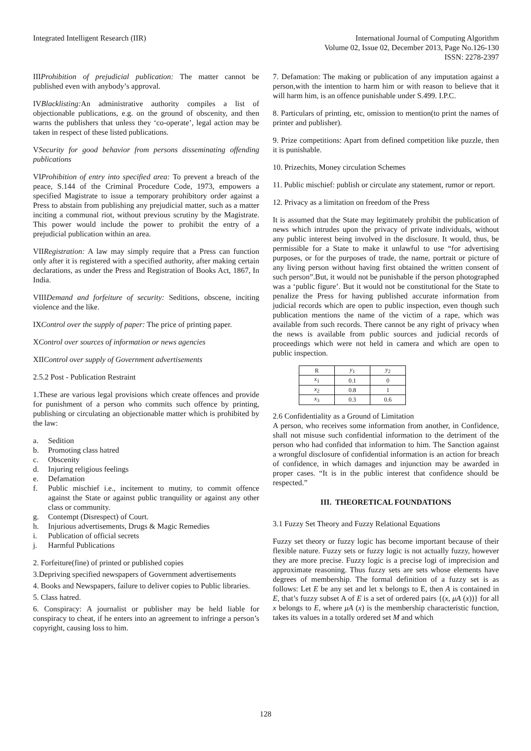Integrated Intelligent Research (IIR)
International Journal of Computing Algorithm
Volume 02, Issue 02, December 2013, Page No.126-130
ISSN: 2278-2397
IIIProhibition of prejudicial publication: The matter cannot be published even with anybody’s approval.
IVBlacklisting: An administrative authority compiles a list of objectionable publications, e.g. on the ground of obscenity, and then warns the publishers that unless they ‘co-operate’, legal action may be taken in respect of these listed publications.
VSecurity for good behavior from persons disseminating offending publications
VIProhibition of entry into specified area: To prevent a breach of the peace, S.144 of the Criminal Procedure Code, 1973, empowers a specified Magistrate to issue a temporary prohibitory order against a Press to abstain from publishing any prejudicial matter, such as a matter inciting a communal riot, without previous scrutiny by the Magistrate. This power would include the power to prohibit the entry of a prejudicial publication within an area.
VIIRegistration: A law may simply require that a Press can function only after it is registered with a specified authority, after making certain declarations, as under the Press and Registration of Books Act, 1867, In India.
VIIIDemand and forfeiture of security: Seditions, obscene, inciting violence and the like.
IXControl over the supply of paper: The price of printing paper.
XControl over sources of information or news agencies
XIIControl over supply of Government advertisements
2.5.2 Post - Publication Restraint
1.These are various legal provisions which create offences and provide for punishment of a person who commits such offence by printing, publishing or circulating an objectionable matter which is prohibited by the law:
a. Sedition
b. Promoting class hatred
c. Obscenity
d. Injuring religious feelings
e. Defamation
f. Public mischief i.e., incitement to mutiny, to commit offence against the State or against public tranquility or against any other class or community.
g. Contempt (Disrespect) of Court.
h. Injurious advertisements, Drugs & Magic Remedies
i. Publication of official secrets
j. Harmful Publications
2. Forfeiture(fine) of printed or published copies
3.Depriving specified newspapers of Government advertisements
4. Books and Newspapers, failure to deliver copies to Public libraries.
5. Class hatred.
6. Conspiracy: A journalist or publisher may be held liable for conspiracy to cheat, if he enters into an agreement to infringe a person’s copyright, causing loss to him.
7. Defamation: The making or publication of any imputation against a person,with the intention to harm him or with reason to believe that it will harm him, is an offence punishable under S.499. I.P.C.
8. Particulars of printing, etc, omission to mention(to print the names of printer and publisher).
9. Prize competitions: Apart from defined competition like puzzle, then it is punishable.
10. Prizechits, Money circulation Schemes
11. Public mischief: publish or circulate any statement, rumor or report.
12. Privacy as a limitation on freedom of the Press
It is assumed that the State may legitimately prohibit the publication of news which intrudes upon the privacy of private individuals, without any public interest being involved in the disclosure. It would, thus, be permissible for a State to make it unlawful to use “for advertising purposes, or for the purposes of trade, the name, portrait or picture of any living person without having first obtained the written consent of such person”.But, it would not be punishable if the person photographed was a ‘public figure’. But it would not be constitutional for the State to penalize the Press for having published accurate information from judicial records which are open to public inspection, even though such publication mentions the name of the victim of a rape, which was available from such records. There cannot be any right of privacy when the news is available from public sources and judicial records of proceedings which were not held in camera and which are open to public inspection.
| R | y<sub>1</sub> | y<sub>2</sub> |
| --- | --- | --- |
| x<sub>1</sub> | 0.1 | 0 |
| x<sub>2</sub> | 0.8 | 1 |
| x<sub>3</sub> | 0.3 | 0.6 |
2.6 Confidentiality as a Ground of Limitation
A person, who receives some information from another, in Confidence, shall not misuse such confidential information to the detriment of the person who had confided that information to him. The Sanction against a wrongful disclosure of confidential information is an action for breach of confidence, in which damages and injunction may be awarded in proper cases. “It is in the public interest that confidence should be respected.”
III. THEORETICAL FOUNDATIONS
3.1 Fuzzy Set Theory and Fuzzy Relational Equations
Fuzzy set theory or fuzzy logic has become important because of their flexible nature. Fuzzy sets or fuzzy logic is not actually fuzzy, however they are more precise. Fuzzy logic is a precise logi of imprecision and approximate reasoning. Thus fuzzy sets are sets whose elements have degrees of membership. The formal definition of a fuzzy set is as follows: Let E be any set and let x belongs to E, then A is contained in E, that’s fuzzy subset A of E is a set of ordered pairs {(x, μA (x))} for all x belongs to E, where μA (x) is the membership characteristic function, takes its values in a totally ordered set M and which
128